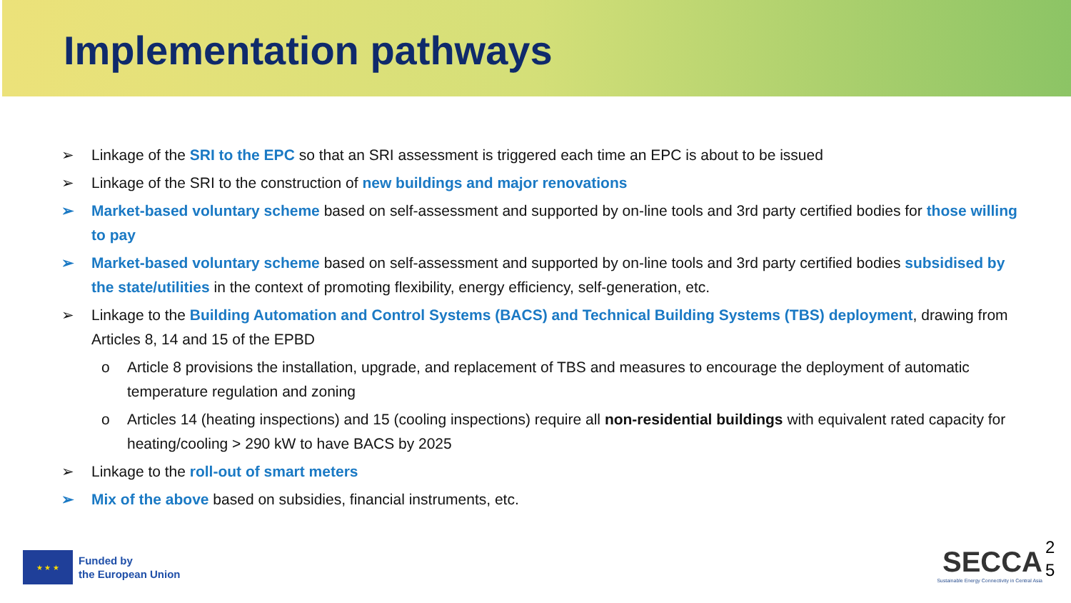Implementation pathways
➢ Linkage of the SRI to the EPC so that an SRI assessment is triggered each time an EPC is about to be issued
➢ Linkage of the SRI to the construction of new buildings and major renovations
➢ Market-based voluntary scheme based on self-assessment and supported by on-line tools and 3rd party certified bodies for those willing to pay
➢ Market-based voluntary scheme based on self-assessment and supported by on-line tools and 3rd party certified bodies subsidised by the state/utilities in the context of promoting flexibility, energy efficiency, self-generation, etc.
➢ Linkage to the Building Automation and Control Systems (BACS) and Technical Building Systems (TBS) deployment, drawing from Articles 8, 14 and 15 of the EPBD
o Article 8 provisions the installation, upgrade, and replacement of TBS and measures to encourage the deployment of automatic temperature regulation and zoning
o Articles 14 (heating inspections) and 15 (cooling inspections) require all non-residential buildings with equivalent rated capacity for heating/cooling > 290 kW to have BACS by 2025
➢ Linkage to the roll-out of smart meters
➢ Mix of the above based on subsidies, financial instruments, etc.
★ ★ ★
Funded by
the European Union
SECCA
Sustainable Energy Connectivity in Central Asia
2 5